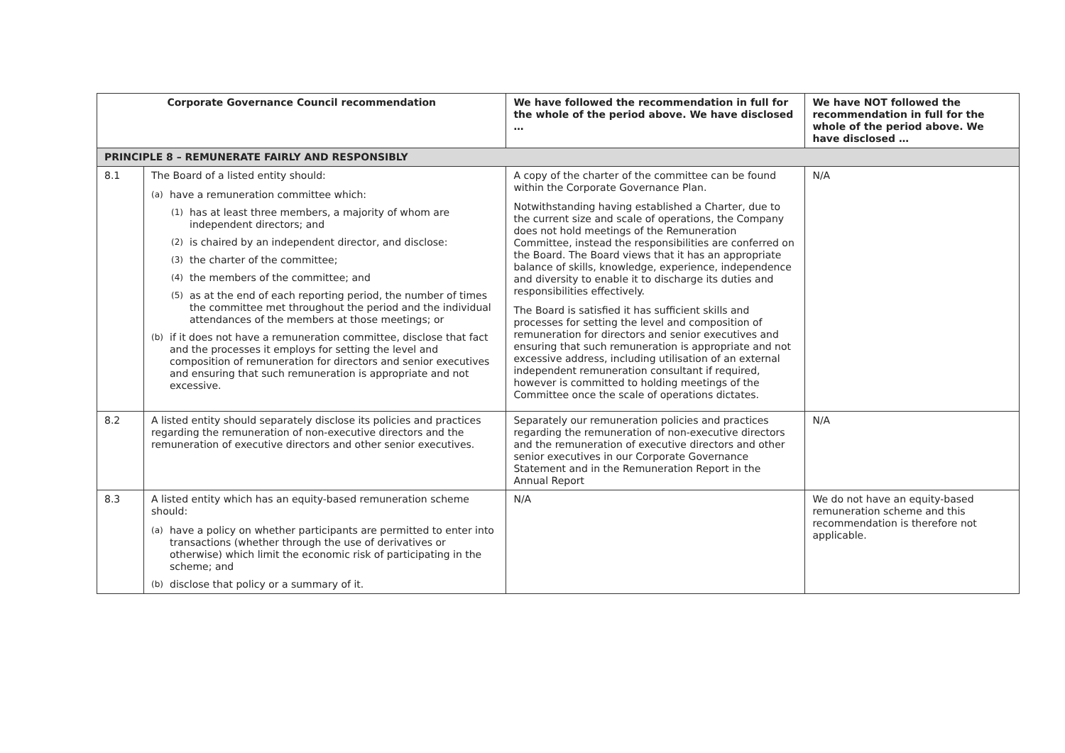| Corporate Governance Council recommendation | | We have followed the recommendation in full for the whole of the period above. We have disclosed … | We have NOT followed the recommendation in full for the whole of the period above. We have disclosed … |
| --- | --- | --- | --- |
| PRINCIPLE 8 – REMUNERATE FAIRLY AND RESPONSIBLY | | | |
| 8.1 | The Board of a listed entity should: (a) have a remuneration committee which: (1) has at least three members, a majority of whom are independent directors; and (2) is chaired by an independent director, and disclose: (3) the charter of the committee; (4) the members of the committee; and (5) as at the end of each reporting period, the number of times the committee met throughout the period and the individual attendances of the members at those meetings; or (b) if it does not have a remuneration committee, disclose that fact and the processes it employs for setting the level and composition of remuneration for directors and senior executives and ensuring that such remuneration is appropriate and not excessive. | A copy of the charter of the committee can be found within the Corporate Governance Plan. Notwithstanding having established a Charter, due to the current size and scale of operations, the Company does not hold meetings of the Remuneration Committee, instead the responsibilities are conferred on the Board. The Board views that it has an appropriate balance of skills, knowledge, experience, independence and diversity to enable it to discharge its duties and responsibilities effectively. The Board is satisfied it has sufficient skills and processes for setting the level and composition of remuneration for directors and senior executives and ensuring that such remuneration is appropriate and not excessive address, including utilisation of an external independent remuneration consultant if required, however is committed to holding meetings of the Committee once the scale of operations dictates. | N/A |
| 8.2 | A listed entity should separately disclose its policies and practices regarding the remuneration of non-executive directors and the remuneration of executive directors and other senior executives. | Separately our remuneration policies and practices regarding the remuneration of non-executive directors and the remuneration of executive directors and other senior executives in our Corporate Governance Statement and in the Remuneration Report in the Annual Report | N/A |
| 8.3 | A listed entity which has an equity-based remuneration scheme should: (a) have a policy on whether participants are permitted to enter into transactions (whether through the use of derivatives or otherwise) which limit the economic risk of participating in the scheme; and (b) disclose that policy or a summary of it. | N/A | We do not have an equity-based remuneration scheme and this recommendation is therefore not applicable. |